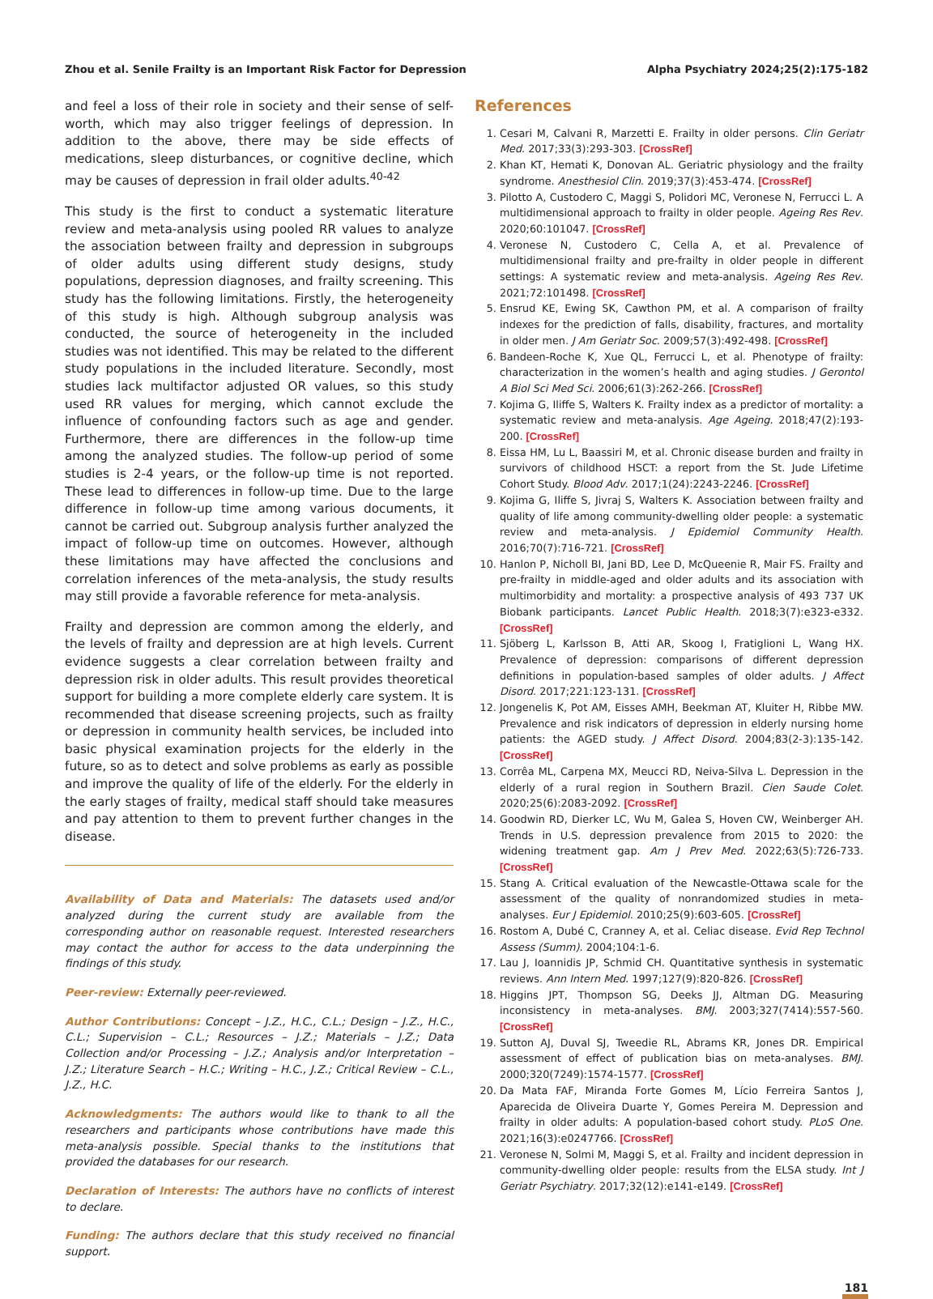Zhou et al. Senile Frailty is an Important Risk Factor for Depression Alpha Psychiatry 2024;25(2):175-182
and feel a loss of their role in society and their sense of self-worth, which may also trigger feelings of depression. In addition to the above, there may be side effects of medications, sleep disturbances, or cognitive decline, which may be causes of depression in frail older adults.<sup>40-42</sup>
This study is the first to conduct a systematic literature review and meta-analysis using pooled RR values to analyze the association between frailty and depression in subgroups of older adults using different study designs, study populations, depression diagnoses, and frailty screening. This study has the following limitations. Firstly, the heterogeneity of this study is high. Although subgroup analysis was conducted, the source of heterogeneity in the included studies was not identified. This may be related to the different study populations in the included literature. Secondly, most studies lack multifactor adjusted OR values, so this study used RR values for merging, which cannot exclude the influence of confounding factors such as age and gender. Furthermore, there are differences in the follow-up time among the analyzed studies. The follow-up period of some studies is 2-4 years, or the follow-up time is not reported. These lead to differences in follow-up time. Due to the large difference in follow-up time among various documents, it cannot be carried out. Subgroup analysis further analyzed the impact of follow-up time on outcomes. However, although these limitations may have affected the conclusions and correlation inferences of the meta-analysis, the study results may still provide a favorable reference for meta-analysis.
Frailty and depression are common among the elderly, and the levels of frailty and depression are at high levels. Current evidence suggests a clear correlation between frailty and depression risk in older adults. This result provides theoretical support for building a more complete elderly care system. It is recommended that disease screening projects, such as frailty or depression in community health services, be included into basic physical examination projects for the elderly in the future, so as to detect and solve problems as early as possible and improve the quality of life of the elderly. For the elderly in the early stages of frailty, medical staff should take measures and pay attention to them to prevent further changes in the disease.
Availability of Data and Materials: The datasets used and/or analyzed during the current study are available from the corresponding author on reasonable request. Interested researchers may contact the author for access to the data underpinning the findings of this study.
Peer-review: Externally peer-reviewed.
Author Contributions: Concept – J.Z., H.C., C.L.; Design – J.Z., H.C., C.L.; Supervision – C.L.; Resources – J.Z.; Materials – J.Z.; Data Collection and/or Processing – J.Z.; Analysis and/or Interpretation – J.Z.; Literature Search – H.C.; Writing – H.C., J.Z.; Critical Review – C.L., J.Z., H.C.
Acknowledgments: The authors would like to thank to all the researchers and participants whose contributions have made this meta-analysis possible. Special thanks to the institutions that provided the databases for our research.
Declaration of Interests: The authors have no conflicts of interest to declare.
Funding: The authors declare that this study received no financial support.
References
1. Cesari M, Calvani R, Marzetti E. Frailty in older persons. Clin Geriatr Med. 2017;33(3):293-303. [CrossRef]
2. Khan KT, Hemati K, Donovan AL. Geriatric physiology and the frailty syndrome. Anesthesiol Clin. 2019;37(3):453-474. [CrossRef]
3. Pilotto A, Custodero C, Maggi S, Polidori MC, Veronese N, Ferrucci L. A multidimensional approach to frailty in older people. Ageing Res Rev. 2020;60:101047. [CrossRef]
4. Veronese N, Custodero C, Cella A, et al. Prevalence of multidimensional frailty and pre-frailty in older people in different settings: A systematic review and meta-analysis. Ageing Res Rev. 2021;72:101498. [CrossRef]
5. Ensrud KE, Ewing SK, Cawthon PM, et al. A comparison of frailty indexes for the prediction of falls, disability, fractures, and mortality in older men. J Am Geriatr Soc. 2009;57(3):492-498. [CrossRef]
6. Bandeen-Roche K, Xue QL, Ferrucci L, et al. Phenotype of frailty: characterization in the women’s health and aging studies. J Gerontol A Biol Sci Med Sci. 2006;61(3):262-266. [CrossRef]
7. Kojima G, Iliffe S, Walters K. Frailty index as a predictor of mortality: a systematic review and meta-analysis. Age Ageing. 2018;47(2):193-200. [CrossRef]
8. Eissa HM, Lu L, Baassiri M, et al. Chronic disease burden and frailty in survivors of childhood HSCT: a report from the St. Jude Lifetime Cohort Study. Blood Adv. 2017;1(24):2243-2246. [CrossRef]
9. Kojima G, Iliffe S, Jivraj S, Walters K. Association between frailty and quality of life among community-dwelling older people: a systematic review and meta-analysis. J Epidemiol Community Health. 2016;70(7):716-721. [CrossRef]
10. Hanlon P, Nicholl BI, Jani BD, Lee D, McQueenie R, Mair FS. Frailty and pre-frailty in middle-aged and older adults and its association with multimorbidity and mortality: a prospective analysis of 493 737 UK Biobank participants. Lancet Public Health. 2018;3(7):e323-e332. [CrossRef]
11. Sjöberg L, Karlsson B, Atti AR, Skoog I, Fratiglioni L, Wang HX. Prevalence of depression: comparisons of different depression definitions in population-based samples of older adults. J Affect Disord. 2017;221:123-131. [CrossRef]
12. Jongenelis K, Pot AM, Eisses AMH, Beekman AT, Kluiter H, Ribbe MW. Prevalence and risk indicators of depression in elderly nursing home patients: the AGED study. J Affect Disord. 2004;83(2-3):135-142. [CrossRef]
13. Corrêa ML, Carpena MX, Meucci RD, Neiva-Silva L. Depression in the elderly of a rural region in Southern Brazil. Cien Saude Colet. 2020;25(6):2083-2092. [CrossRef]
14. Goodwin RD, Dierker LC, Wu M, Galea S, Hoven CW, Weinberger AH. Trends in U.S. depression prevalence from 2015 to 2020: the widening treatment gap. Am J Prev Med. 2022;63(5):726-733. [CrossRef]
15. Stang A. Critical evaluation of the Newcastle-Ottawa scale for the assessment of the quality of nonrandomized studies in meta-analyses. Eur J Epidemiol. 2010;25(9):603-605. [CrossRef]
16. Rostom A, Dubé C, Cranney A, et al. Celiac disease. Evid Rep Technol Assess (Summ). 2004;104:1-6.
17. Lau J, Ioannidis JP, Schmid CH. Quantitative synthesis in systematic reviews. Ann Intern Med. 1997;127(9):820-826. [CrossRef]
18. Higgins JPT, Thompson SG, Deeks JJ, Altman DG. Measuring inconsistency in meta-analyses. BMJ. 2003;327(7414):557-560. [CrossRef]
19. Sutton AJ, Duval SJ, Tweedie RL, Abrams KR, Jones DR. Empirical assessment of effect of publication bias on meta-analyses. BMJ. 2000;320(7249):1574-1577. [CrossRef]
20. Da Mata FAF, Miranda Forte Gomes M, Lício Ferreira Santos J, Aparecida de Oliveira Duarte Y, Gomes Pereira M. Depression and frailty in older adults: A population-based cohort study. PLoS One. 2021;16(3):e0247766. [CrossRef]
21. Veronese N, Solmi M, Maggi S, et al. Frailty and incident depression in community-dwelling older people: results from the ELSA study. Int J Geriatr Psychiatry. 2017;32(12):e141-e149. [CrossRef]
181